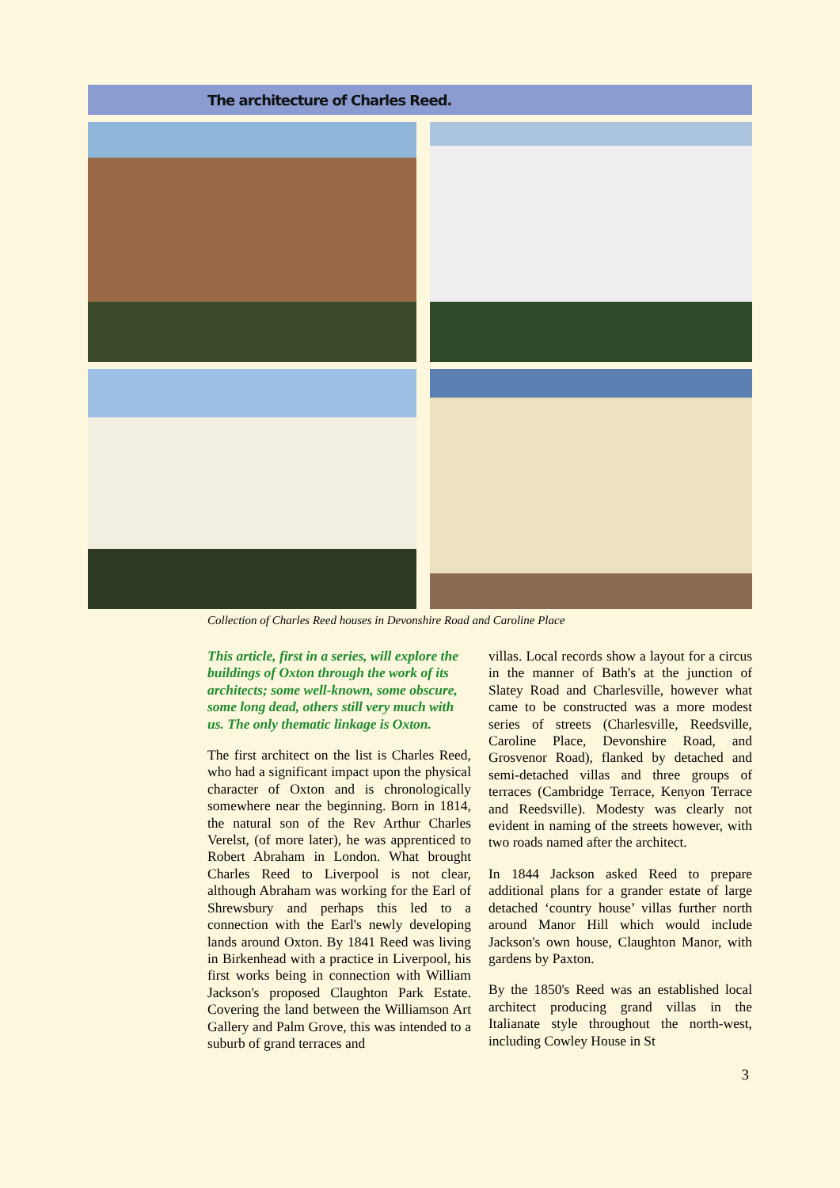The architecture of Charles Reed.
Collection of Charles Reed houses in Devonshire Road and Caroline Place
This article, first in a series, will explore the buildings of Oxton through the work of its architects; some well-known, some obscure, some long dead, others still very much with us. The only thematic linkage is Oxton.
The first architect on the list is Charles Reed, who had a significant impact upon the physical character of Oxton and is chronologically somewhere near the beginning. Born in 1814, the natural son of the Rev Arthur Charles Verelst, (of more later), he was apprenticed to Robert Abraham in London. What brought Charles Reed to Liverpool is not clear, although Abraham was working for the Earl of Shrewsbury and perhaps this led to a connection with the Earl's newly developing lands around Oxton. By 1841 Reed was living in Birkenhead with a practice in Liverpool, his first works being in connection with William Jackson's proposed Claughton Park Estate. Covering the land between the Williamson Art Gallery and Palm Grove, this was intended to a suburb of grand terraces and
villas. Local records show a layout for a circus in the manner of Bath's at the junction of Slatey Road and Charlesville, however what came to be constructed was a more modest series of streets (Charlesville, Reedsville, Caroline Place, Devonshire Road, and Grosvenor Road), flanked by detached and semi-detached villas and three groups of terraces (Cambridge Terrace, Kenyon Terrace and Reedsville). Modesty was clearly not evident in naming of the streets however, with two roads named after the architect.
In 1844 Jackson asked Reed to prepare additional plans for a grander estate of large detached ‘country house’ villas further north around Manor Hill which would include Jackson's own house, Claughton Manor, with gardens by Paxton.
By the 1850's Reed was an established local architect producing grand villas in the Italianate style throughout the north-west, including Cowley House in St
3